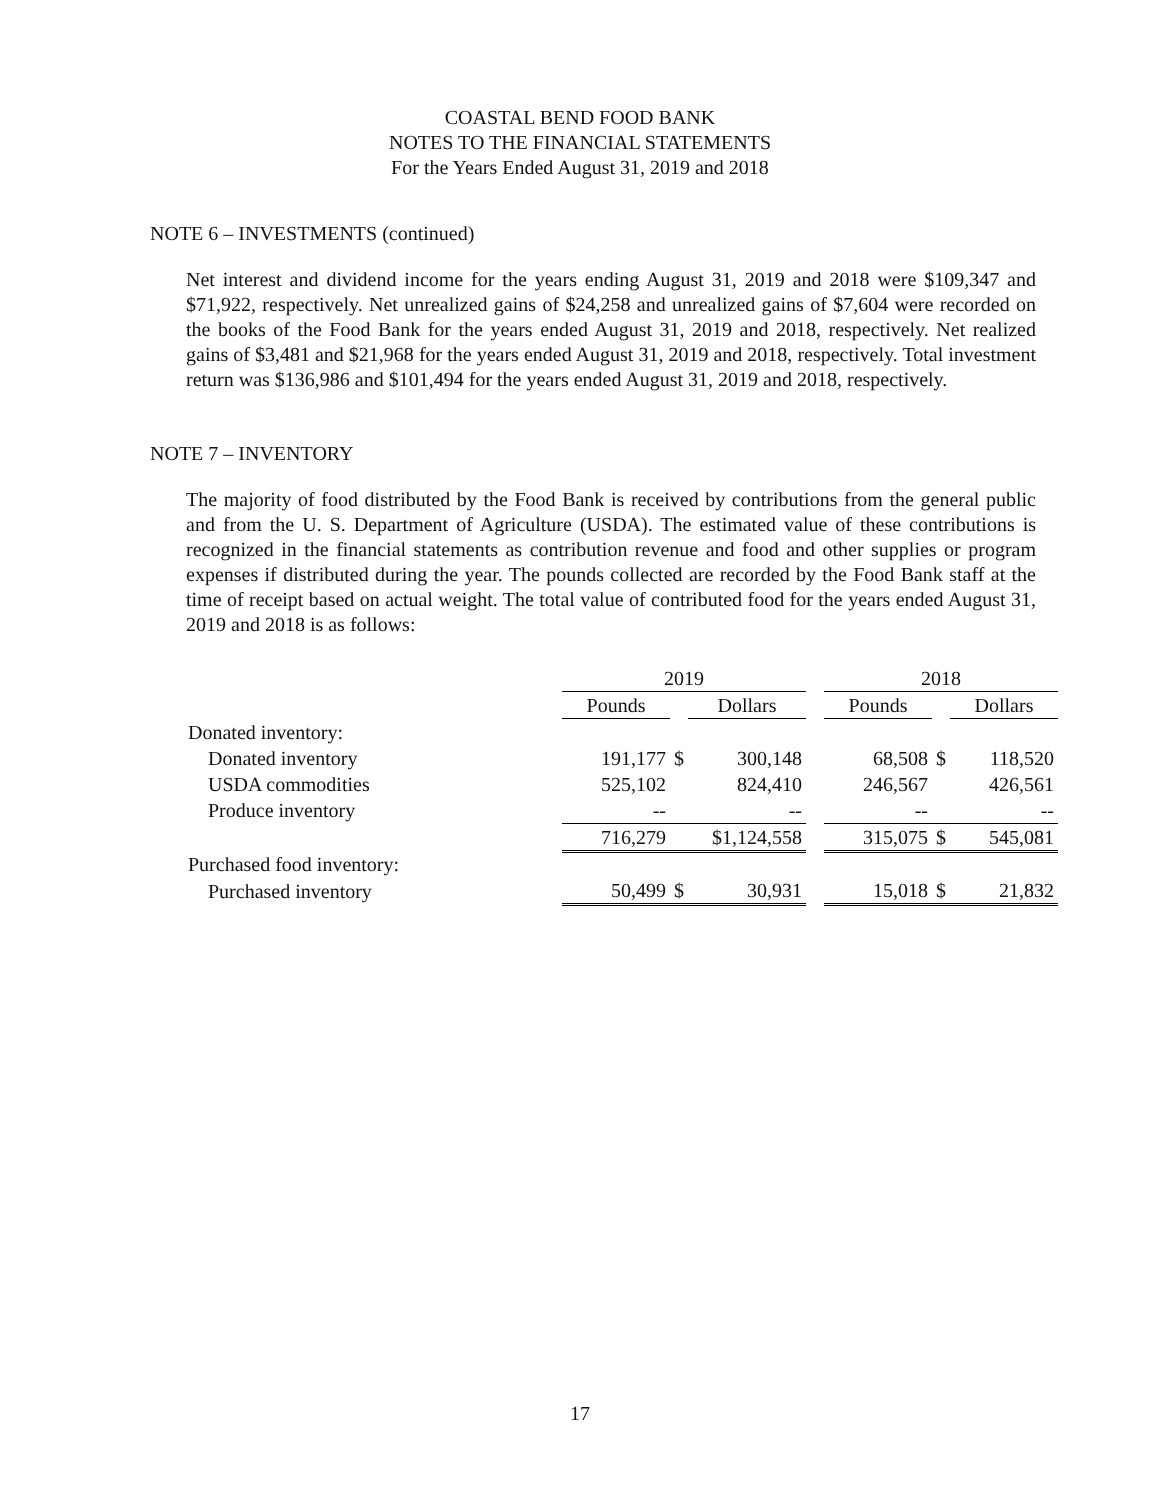COASTAL BEND FOOD BANK
NOTES TO THE FINANCIAL STATEMENTS
For the Years Ended August 31, 2019 and 2018
NOTE 6 – INVESTMENTS (continued)
Net interest and dividend income for the years ending August 31, 2019 and 2018 were $109,347 and $71,922, respectively. Net unrealized gains of $24,258 and unrealized gains of $7,604 were recorded on the books of the Food Bank for the years ended August 31, 2019 and 2018, respectively. Net realized gains of $3,481 and $21,968 for the years ended August 31, 2019 and 2018, respectively. Total investment return was $136,986 and $101,494 for the years ended August 31, 2019 and 2018, respectively.
NOTE 7 – INVENTORY
The majority of food distributed by the Food Bank is received by contributions from the general public and from the U. S. Department of Agriculture (USDA). The estimated value of these contributions is recognized in the financial statements as contribution revenue and food and other supplies or program expenses if distributed during the year. The pounds collected are recorded by the Food Bank staff at the time of receipt based on actual weight. The total value of contributed food for the years ended August 31, 2019 and 2018 is as follows:
| | 2019 | | | | 2018 | | |
| --- | --- | --- | --- | --- | --- | --- | --- |
| | Pounds | | Dollars | | Pounds | | Dollars |
| Donated inventory: | | | | | | | |
| Donated inventory | 191,177 | $ | 300,148 | | 68,508 | $ | 118,520 |
| USDA commodities | 525,102 | | 824,410 | | 246,567 | | 426,561 |
| Produce inventory | -- | | -- | | -- | | -- |
| | 716,279 | $1,124,558 | | | 315,075 | $ | 545,081 |
| Purchased food inventory: | | | | | | | |
| Purchased inventory | 50,499 | $ | 30,931 | | 15,018 | $ | 21,832 |
17